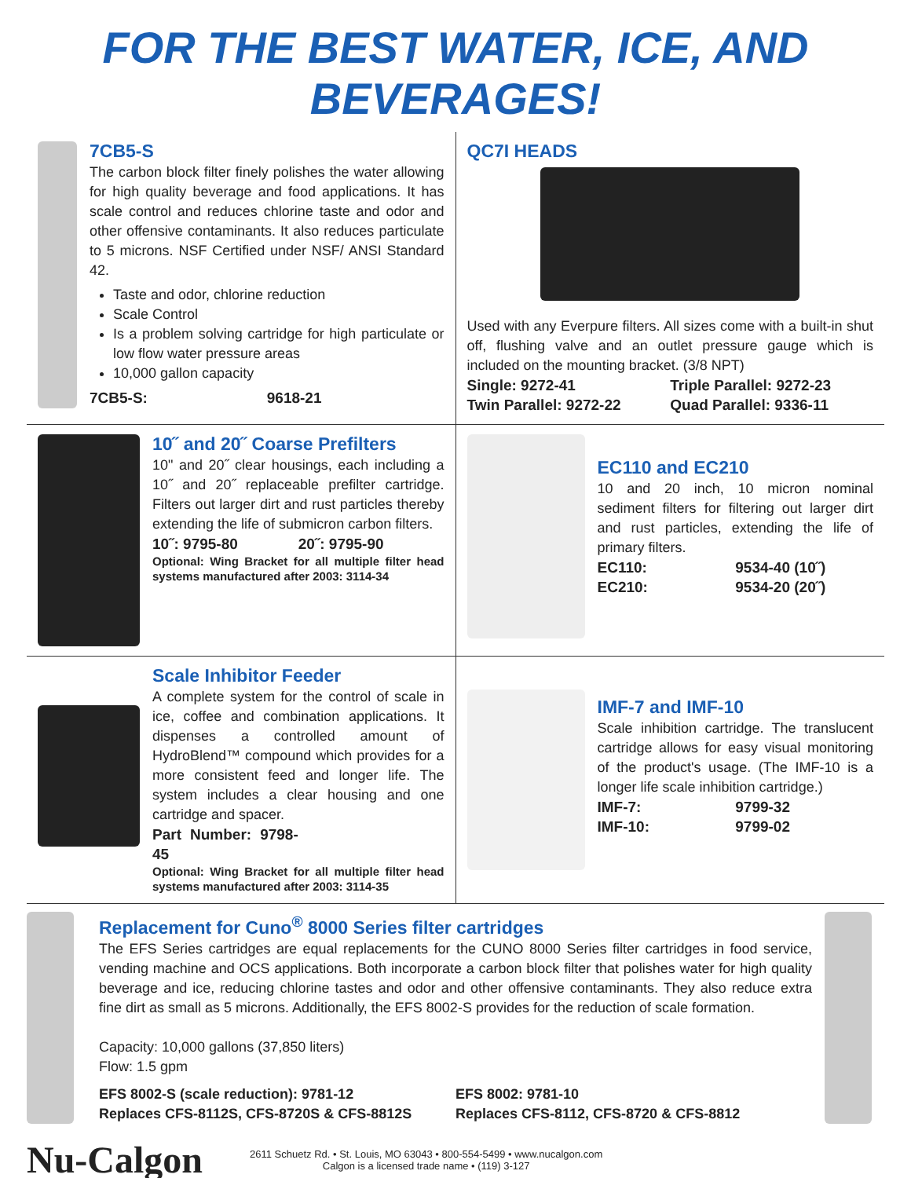FOR THE BEST WATER, ICE, AND BEVERAGES!
7CB5-S
The carbon block filter finely polishes the water allowing for high quality beverage and food applications. It has scale control and reduces chlorine taste and odor and other offensive contaminants. It also reduces particulate to 5 microns. NSF Certified under NSF/ ANSI Standard 42.
Taste and odor, chlorine reduction
Scale Control
Is a problem solving cartridge for high particulate or low flow water pressure areas
10,000 gallon capacity
7CB5-S: 9618-21
QC7I HEADS
Used with any Everpure filters. All sizes come with a built-in shut off, flushing valve and an outlet pressure gauge which is included on the mounting bracket. (3/8 NPT)
Single: 9272-41 Triple Parallel: 9272-23 Twin Parallel: 9272-22 Quad Parallel: 9336-11
10˝ and 20˝ Coarse Prefilters
10" and 20˝ clear housings, each including a 10˝ and 20˝ replaceable prefilter cartridge. Filters out larger dirt and rust particles thereby extending the life of submicron carbon filters.
10˝: 9795-80 20˝: 9795-90
Optional: Wing Bracket for all multiple filter head systems manufactured after 2003: 3114-34
EC110 and EC210
10 and 20 inch, 10 micron nominal sediment filters for filtering out larger dirt and rust particles, extending the life of primary filters.
EC110: 9534-40 (10˝) EC210: 9534-20 (20˝)
Scale Inhibitor Feeder
A complete system for the control of scale in ice, coffee and combination applications. It dispenses a controlled amount of HydroBlend™ compound which provides for a more consistent feed and longer life. The system includes a clear housing and one cartridge and spacer.
Part Number: 9798-45
Optional: Wing Bracket for all multiple filter head systems manufactured after 2003: 3114-35
IMF-7 and IMF-10
Scale inhibition cartridge. The translucent cartridge allows for easy visual monitoring of the product's usage. (The IMF-10 is a longer life scale inhibition cartridge.)
IMF-7: 9799-32 IMF-10: 9799-02
Replacement for Cuno<sup>®</sup> 8000 Series filter cartridges
The EFS Series cartridges are equal replacements for the CUNO 8000 Series filter cartridges in food service, vending machine and OCS applications. Both incorporate a carbon block filter that polishes water for high quality beverage and ice, reducing chlorine tastes and odor and other offensive contaminants. They also reduce extra fine dirt as small as 5 microns. Additionally, the EFS 8002-S provides for the reduction of scale formation.
Capacity: 10,000 gallons (37,850 liters)
Flow: 1.5 gpm
EFS 8002-S (scale reduction): 9781-12
Replaces CFS-8112S, CFS-8720S & CFS-8812S EFS 8002: 9781-10
Replaces CFS-8112, CFS-8720 & CFS-8812
Nu-Calgon
2611 Schuetz Rd. • St. Louis, MO 63043 • 800-554-5499 • www.nucalgon.com
Calgon is a licensed trade name • (119) 3-127